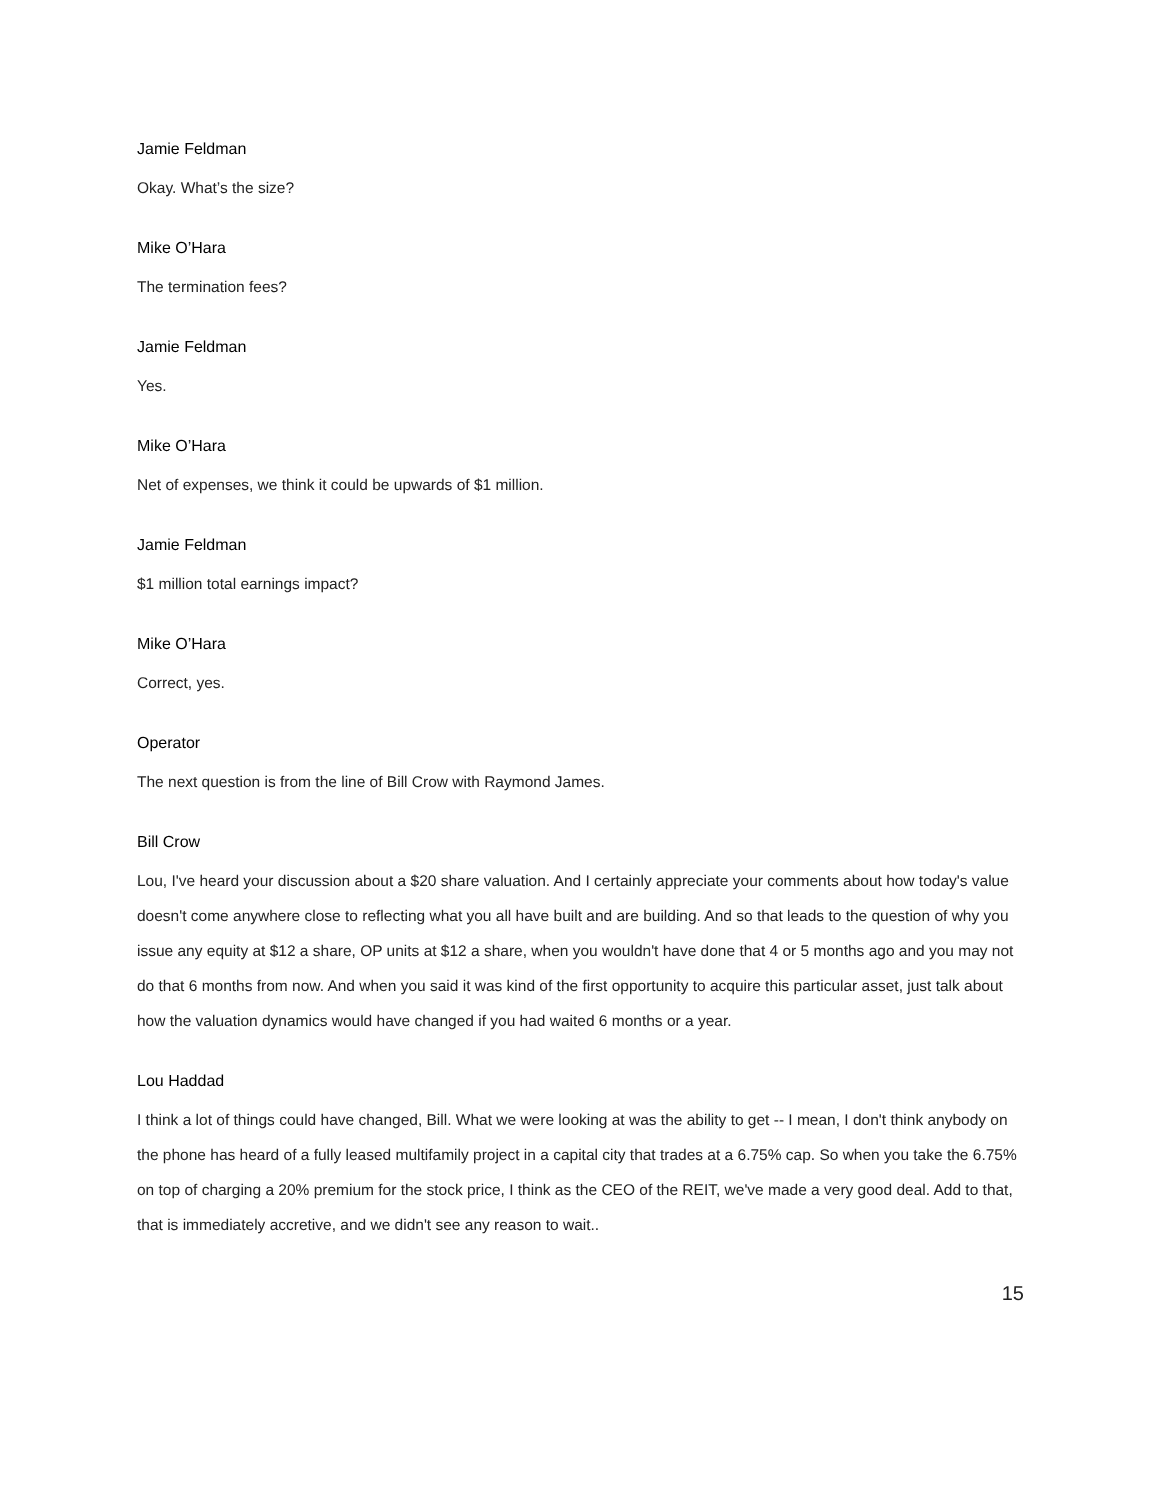Jamie Feldman
Okay. What’s the size?
Mike O’Hara
The termination fees?
Jamie Feldman
Yes.
Mike O’Hara
Net of expenses, we think it could be upwards of $1 million.
Jamie Feldman
$1 million total earnings impact?
Mike O’Hara
Correct, yes.
Operator
The next question is from the line of Bill Crow with Raymond James.
Bill Crow
Lou, I've heard your discussion about a $20 share valuation. And I certainly appreciate your comments about how today's value doesn't come anywhere close to reflecting what you all have built and are building. And so that leads to the question of why you issue any equity at $12 a share, OP units at $12 a share, when you wouldn't have done that 4 or 5 months ago and you may not do that 6 months from now. And when you said it was kind of the first opportunity to acquire this particular asset, just talk about how the valuation dynamics would have changed if you had waited 6 months or a year.
Lou Haddad
I think a lot of things could have changed, Bill. What we were looking at was the ability to get -- I mean, I don't think anybody on the phone has heard of a fully leased multifamily project in a capital city that trades at a 6.75% cap. So when you take the 6.75% on top of charging a 20% premium for the stock price, I think as the CEO of the REIT, we've made a very good deal. Add to that, that is immediately accretive, and we didn't see any reason to wait..
15